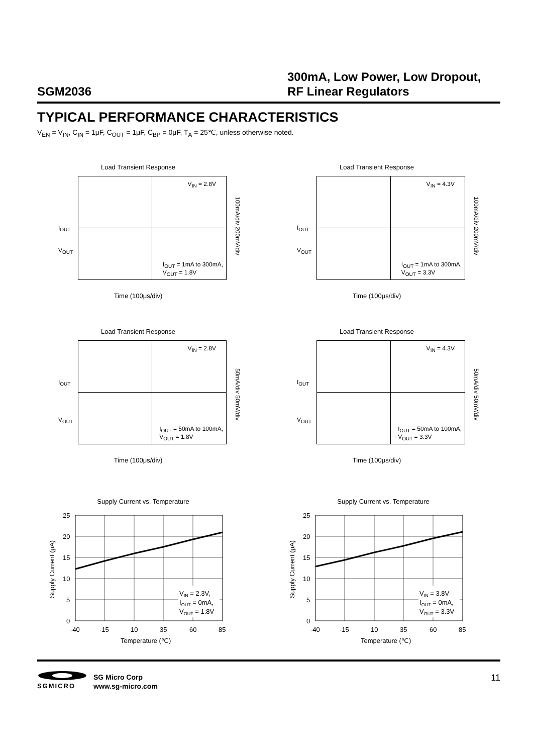SGM2036
300mA, Low Power, Low Dropout,
RF Linear Regulators
TYPICAL PERFORMANCE CHARACTERISTICS
V<sub>EN</sub> = V<sub>IN</sub>, C<sub>IN</sub> = 1μF, C<sub>OUT</sub> = 1μF, C<sub>BP</sub> = 0μF, T<sub>A</sub> = 25℃, unless otherwise noted.
Load Transient Response
V<sub>IN</sub> = 2.8V
I<sub>OUT</sub>
V<sub>OUT</sub>
I<sub>OUT</sub> = 1mA to 300mA,
V<sub>OUT</sub> = 1.8V
100mA/div 200mV/div
Time (100μs/div)
Load Transient Response
V<sub>IN</sub> = 4.3V
I<sub>OUT</sub>
V<sub>OUT</sub>
I<sub>OUT</sub> = 1mA to 300mA,
V<sub>OUT</sub> = 3.3V
100mA/div 200mV/div
Time (100μs/div)
Load Transient Response
V<sub>IN</sub> = 2.8V
I<sub>OUT</sub>
V<sub>OUT</sub>
I<sub>OUT</sub> = 50mA to 100mA,
V<sub>OUT</sub> = 1.8V
50mA/div 50mV/div
Time (100μs/div)
Load Transient Response
V<sub>IN</sub> = 4.3V
I<sub>OUT</sub>
V<sub>OUT</sub>
I<sub>OUT</sub> = 50mA to 100mA,
V<sub>OUT</sub> = 3.3V
50mA/div 50mV/div
Time (100μs/div)
Supply Current vs. Temperature
VIN = 2.3V,
IOUT = 0mA,
VOUT = 1.8V
25
20
15
10
5
0
-40
-15
10
35
60
85
Temperature (℃)
Supply Current (μA)
Supply Current vs. Temperature
VIN = 3.8V
IOUT = 0mA,
VOUT = 3.3V
25
20
15
10
5
0
-40
-15
10
35
60
85
Temperature (℃)
Supply Current (μA)
SGMICRO
SG Micro Corp
www.sg-micro.com
11